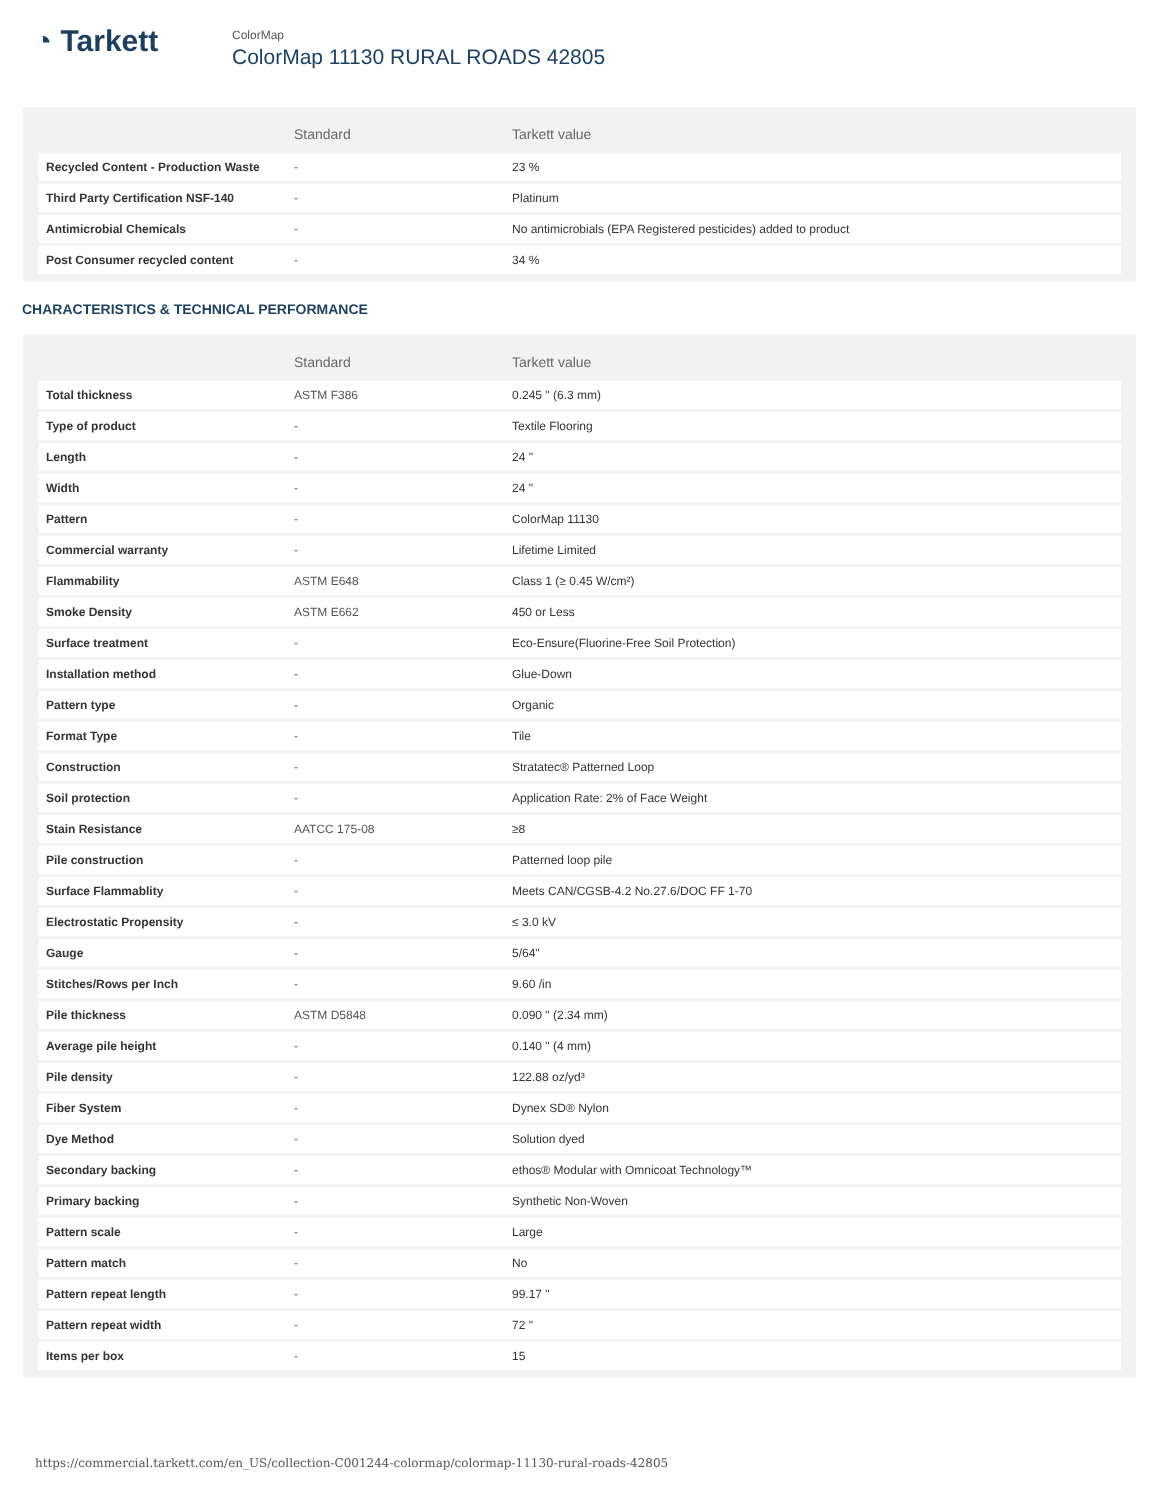◔ Tarkett
ColorMap
ColorMap 11130 RURAL ROADS 42805
| | Standard | Tarkett value |
| --- | --- | --- |
| Recycled Content - Production Waste | - | 23 % |
| Third Party Certification NSF-140 | - | Platinum |
| Antimicrobial Chemicals | - | No antimicrobials (EPA Registered pesticides) added to product |
| Post Consumer recycled content | - | 34 % |
CHARACTERISTICS & TECHNICAL PERFORMANCE
| | Standard | Tarkett value |
| --- | --- | --- |
| Total thickness | ASTM F386 | 0.245 " (6.3 mm) |
| Type of product | - | Textile Flooring |
| Length | - | 24 " |
| Width | - | 24 " |
| Pattern | - | ColorMap 11130 |
| Commercial warranty | - | Lifetime Limited |
| Flammability | ASTM E648 | Class 1 (≥ 0.45 W/cm²) |
| Smoke Density | ASTM E662 | 450 or Less |
| Surface treatment | - | Eco-Ensure(Fluorine-Free Soil Protection) |
| Installation method | - | Glue-Down |
| Pattern type | - | Organic |
| Format Type | - | Tile |
| Construction | - | Stratatec® Patterned Loop |
| Soil protection | - | Application Rate: 2% of Face Weight |
| Stain Resistance | AATCC 175-08 | ≥8 |
| Pile construction | - | Patterned loop pile |
| Surface Flammablity | - | Meets CAN/CGSB-4.2 No.27.6/DOC FF 1-70 |
| Electrostatic Propensity | - | ≤ 3.0 kV |
| Gauge | - | 5/64" |
| Stitches/Rows per Inch | - | 9.60 /in |
| Pile thickness | ASTM D5848 | 0.090 " (2.34 mm) |
| Average pile height | - | 0.140 " (4 mm) |
| Pile density | - | 122.88 oz/yd³ |
| Fiber System | - | Dynex SD® Nylon |
| Dye Method | - | Solution dyed |
| Secondary backing | - | ethos® Modular with Omnicoat Technology™ |
| Primary backing | - | Synthetic Non-Woven |
| Pattern scale | - | Large |
| Pattern match | - | No |
| Pattern repeat length | - | 99.17 " |
| Pattern repeat width | - | 72 " |
| Items per box | - | 15 |
https://commercial.tarkett.com/en_US/collection-C001244-colormap/colormap-11130-rural-roads-42805